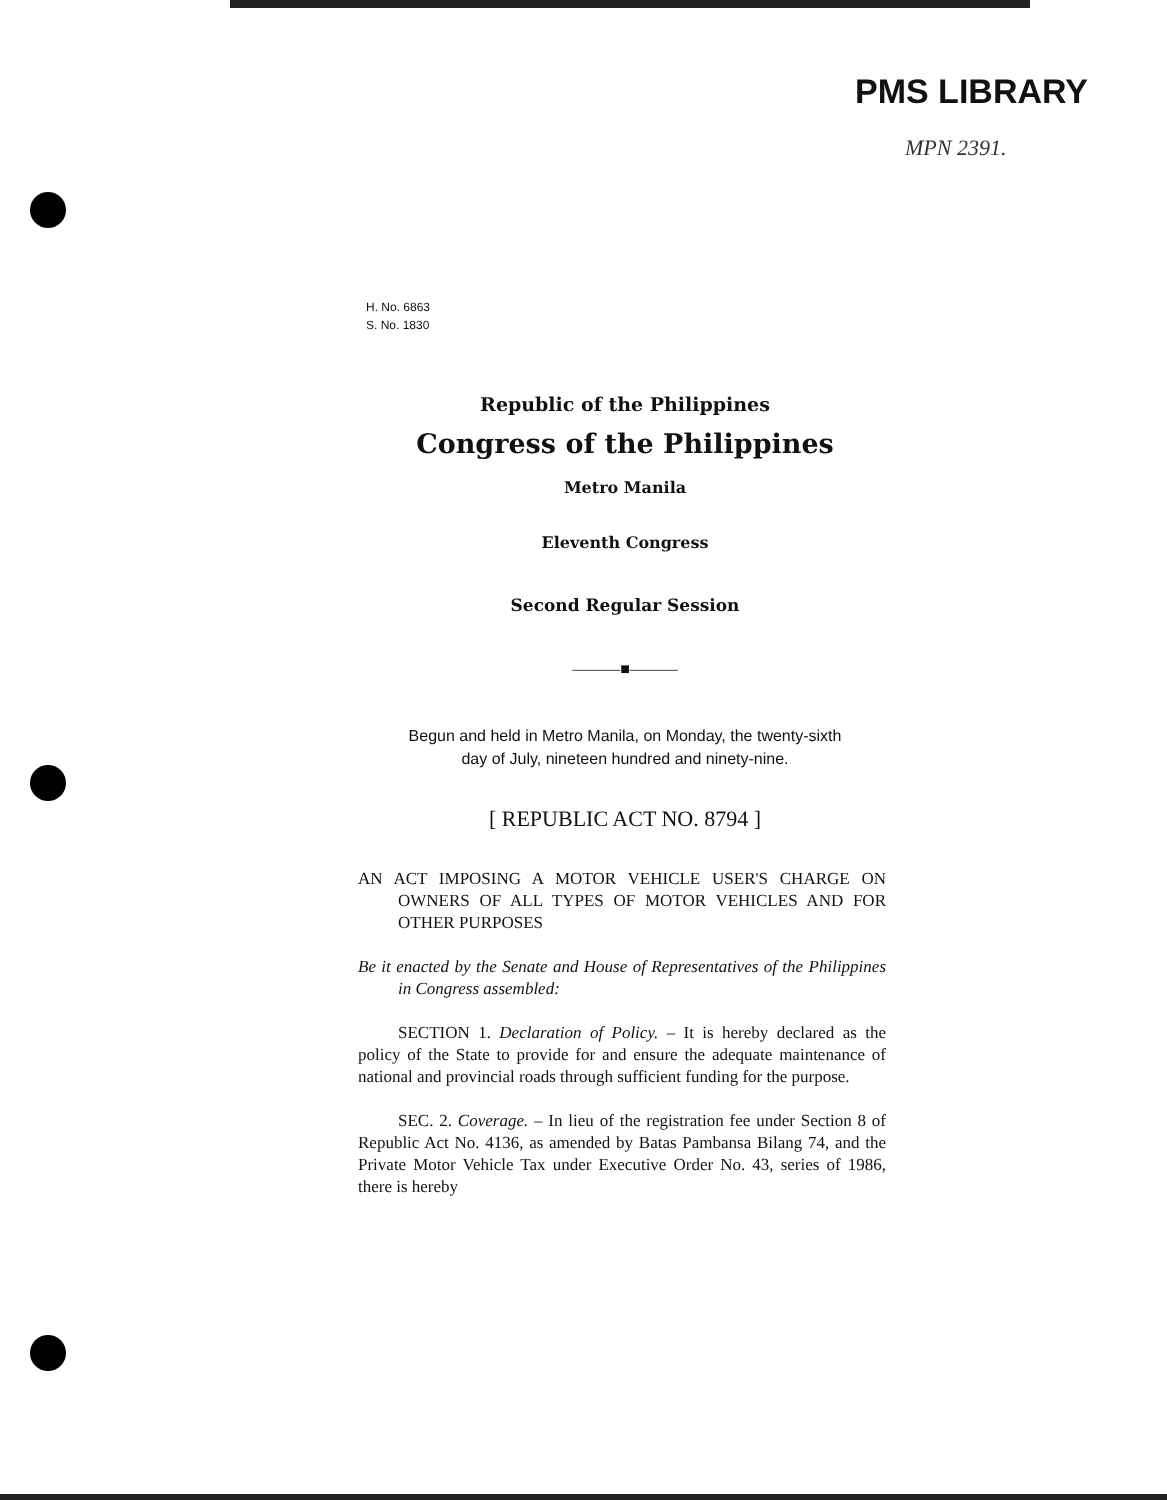PMS LIBRARY
MPN 2391.
H. No. 6863
S. No. 1830
Republic of the Philippines
Congress of the Philippines
Metro Manila
Eleventh Congress
Second Regular Session
———■———
Begun and held in Metro Manila, on Monday, the twenty-sixth
day of July, nineteen hundred and ninety-nine.
[ REPUBLIC ACT NO. 8794 ]
AN ACT IMPOSING A MOTOR VEHICLE USER'S CHARGE ON OWNERS OF ALL TYPES OF MOTOR VEHICLES AND FOR OTHER PURPOSES
Be it enacted by the Senate and House of Representatives of the Philippines in Congress assembled:
SECTION 1. Declaration of Policy. – It is hereby declared as the policy of the State to provide for and ensure the adequate maintenance of national and provincial roads through sufficient funding for the purpose.
SEC. 2. Coverage. – In lieu of the registration fee under Section 8 of Republic Act No. 4136, as amended by Batas Pambansa Bilang 74, and the Private Motor Vehicle Tax under Executive Order No. 43, series of 1986, there is hereby